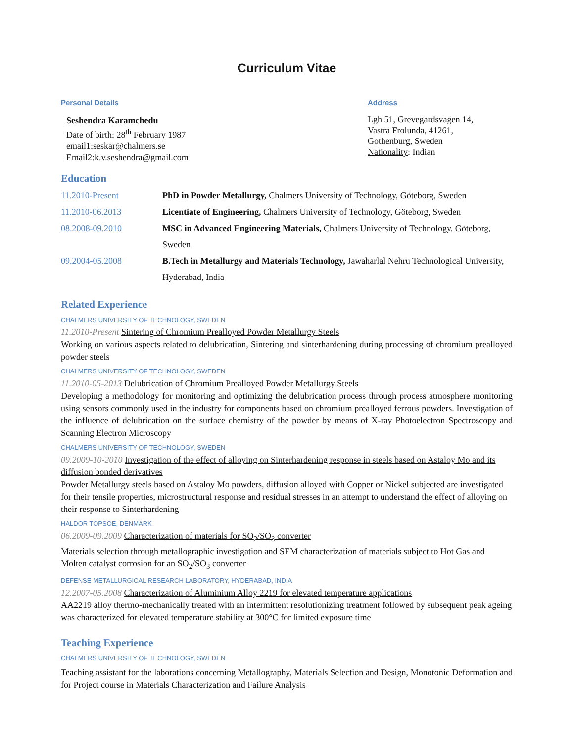Curriculum Vitae
Personal Details
Seshendra Karamchedu
Date of birth: 28<sup>th</sup> February 1987
email1:seskar@chalmers.se
Email2:k.v.seshendra@gmail.com
Address
Lgh 51, Grevegardsvagen 14,
Vastra Frolunda, 41261,
Gothenburg, Sweden
Nationality: Indian
Education
11.2010-Present PhD in Powder Metallurgy, Chalmers University of Technology, Göteborg, Sweden
11.2010-06.2013 Licentiate of Engineering, Chalmers University of Technology, Göteborg, Sweden
08.2008-09.2010 MSC in Advanced Engineering Materials, Chalmers University of Technology, Göteborg, Sweden
09.2004-05.2008 B.Tech in Metallurgy and Materials Technology, Jawaharlal Nehru Technological University, Hyderabad, India
Related Experience
CHALMERS UNIVERSITY OF TECHNOLOGY, SWEDEN
11.2010-Present Sintering of Chromium Prealloyed Powder Metallurgy Steels
Working on various aspects related to delubrication, Sintering and sinterhardening during processing of chromium prealloyed powder steels
CHALMERS UNIVERSITY OF TECHNOLOGY, SWEDEN
11.2010-05-2013 Delubrication of Chromium Prealloyed Powder Metallurgy Steels
Developing a methodology for monitoring and optimizing the delubrication process through process atmosphere monitoring using sensors commonly used in the industry for components based on chromium prealloyed ferrous powders. Investigation of the influence of delubrication on the surface chemistry of the powder by means of X-ray Photoelectron Spectroscopy and Scanning Electron Microscopy
CHALMERS UNIVERSITY OF TECHNOLOGY, SWEDEN
09.2009-10-2010 Investigation of the effect of alloying on Sinterhardening response in steels based on Astaloy Mo and its diffusion bonded derivatives
Powder Metallurgy steels based on Astaloy Mo powders, diffusion alloyed with Copper or Nickel subjected are investigated for their tensile properties, microstructural response and residual stresses in an attempt to understand the effect of alloying on their response to Sinterhardening
HALDOR TOPSOE, DENMARK
06.2009-09.2009 Characterization of materials for SO<sub>2</sub>/SO<sub>3</sub> converter
Materials selection through metallographic investigation and SEM characterization of materials subject to Hot Gas and Molten catalyst corrosion for an SO<sub>2</sub>/SO<sub>3</sub> converter
DEFENSE METALLURGICAL RESEARCH LABORATORY, HYDERABAD, INDIA
12.2007-05.2008 Characterization of Aluminium Alloy 2219 for elevated temperature applications
AA2219 alloy thermo-mechanically treated with an intermittent resolutionizing treatment followed by subsequent peak ageing was characterized for elevated temperature stability at 300°C for limited exposure time
Teaching Experience
CHALMERS UNIVERSITY OF TECHNOLOGY, SWEDEN
Teaching assistant for the laborations concerning Metallography, Materials Selection and Design, Monotonic Deformation and for Project course in Materials Characterization and Failure Analysis